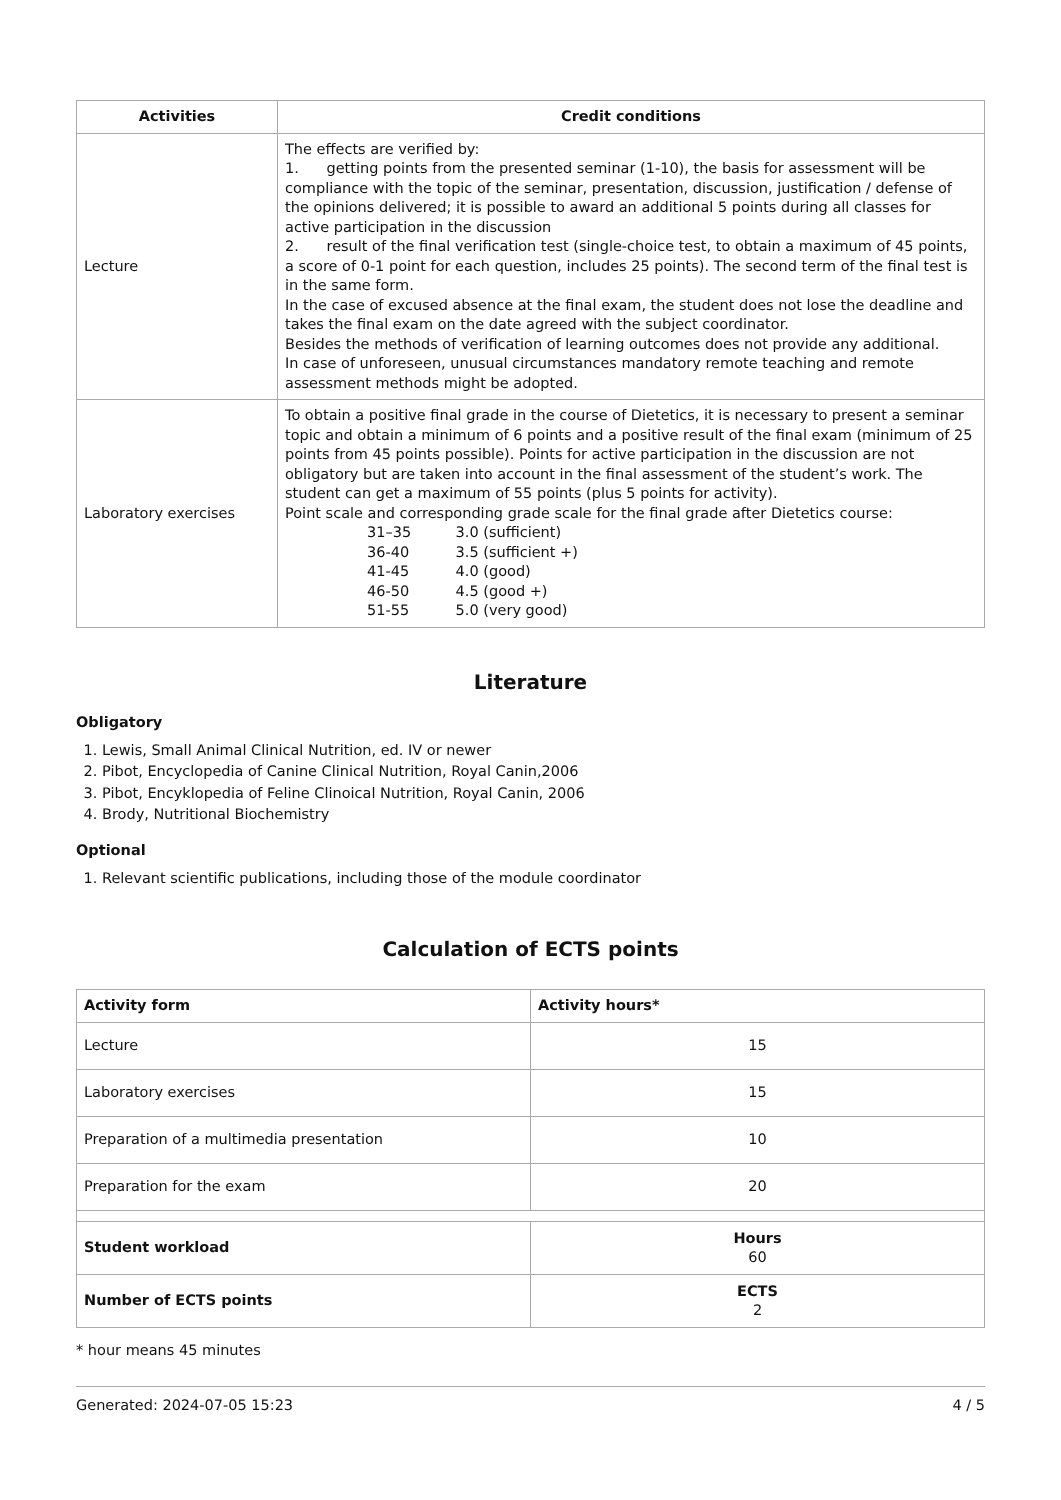| Activities | Credit conditions |
| --- | --- |
| Lecture | The effects are verified by: 1. getting points from the presented seminar (1-10), the basis for assessment will be compliance with the topic of the seminar, presentation, discussion, justification / defense of the opinions delivered; it is possible to award an additional 5 points during all classes for active participation in the discussion 2. result of the final verification test (single-choice test, to obtain a maximum of 45 points, a score of 0-1 point for each question, includes 25 points). The second term of the final test is in the same form. In the case of excused absence at the final exam, the student does not lose the deadline and takes the final exam on the date agreed with the subject coordinator. Besides the methods of verification of learning outcomes does not provide any additional. In case of unforeseen, unusual circumstances mandatory remote teaching and remote assessment methods might be adopted. |
| Laboratory exercises | To obtain a positive final grade in the course of Dietetics, it is necessary to present a seminar topic and obtain a minimum of 6 points and a positive result of the final exam (minimum of 25 points from 45 points possible). Points for active participation in the discussion are not obligatory but are taken into account in the final assessment of the student’s work. The student can get a maximum of 55 points (plus 5 points for activity). Point scale and corresponding grade scale for the final grade after Dietetics course: 31–35 3.0 (sufficient) 36-40 3.5 (sufficient +) 41-45 4.0 (good) 46-50 4.5 (good +) 51-55 5.0 (very good) |
Literature
Obligatory
1. Lewis, Small Animal Clinical Nutrition, ed. IV or newer
2. Pibot, Encyclopedia of Canine Clinical Nutrition, Royal Canin,2006
3. Pibot, Encyklopedia of Feline Clinoical Nutrition, Royal Canin, 2006
4. Brody, Nutritional Biochemistry
Optional
1. Relevant scientific publications, including those of the module coordinator
Calculation of ECTS points
| Activity form | Activity hours* |
| --- | --- |
| Lecture | 15 |
| Laboratory exercises | 15 |
| Preparation of a multimedia presentation | 10 |
| Preparation for the exam | 20 |
| Student workload | Hours 60 |
| Number of ECTS points | ECTS 2 |
* hour means 45 minutes
Generated: 2024-07-05 15:23 4 / 5